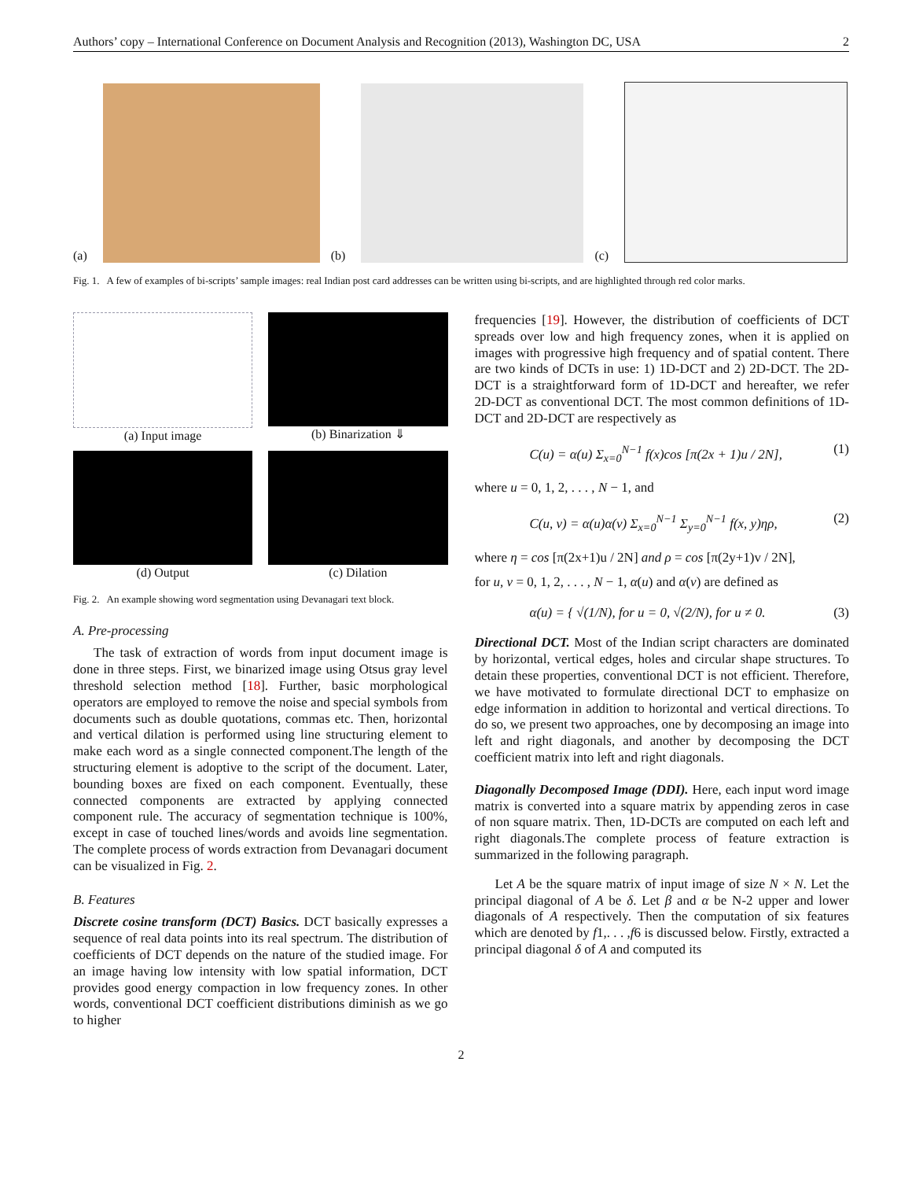Authors’ copy – International Conference on Document Analysis and Recognition (2013), Washington DC, USA 2
(a)
(b)
(c)
Fig. 1. A few of examples of bi-scripts’ sample images: real Indian post card addresses can be written using bi-scripts, and are highlighted through red color marks.
(a) Input image
(b) Binarization ⇓
(d) Output
(c) Dilation
Fig. 2. An example showing word segmentation using Devanagari text block.
A. Pre-processing
The task of extraction of words from input document image is done in three steps. First, we binarized image using Otsus gray level threshold selection method [18]. Further, basic morphological operators are employed to remove the noise and special symbols from documents such as double quotations, commas etc. Then, horizontal and vertical dilation is performed using line structuring element to make each word as a single connected component.The length of the structuring element is adoptive to the script of the document. Later, bounding boxes are fixed on each component. Eventually, these connected components are extracted by applying connected component rule. The accuracy of segmentation technique is 100%, except in case of touched lines/words and avoids line segmentation. The complete process of words extraction from Devanagari document can be visualized in Fig. 2.
B. Features
Discrete cosine transform (DCT) Basics. DCT basically expresses a sequence of real data points into its real spectrum. The distribution of coefficients of DCT depends on the nature of the studied image. For an image having low intensity with low spatial information, DCT provides good energy compaction in low frequency zones. In other words, conventional DCT coefficient distributions diminish as we go to higher
frequencies [19]. However, the distribution of coefficients of DCT spreads over low and high frequency zones, when it is applied on images with progressive high frequency and of spatial content. There are two kinds of DCTs in use: 1) 1D-DCT and 2) 2D-DCT. The 2D-DCT is a straightforward form of 1D-DCT and hereafter, we refer 2D-DCT as conventional DCT. The most common definitions of 1D-DCT and 2D-DCT are respectively as
C(u) = α(u) Σ<sub>x=0</sub><sup>N−1</sup> f(x)cos [π(2x + 1)u / 2N], (1)
where u = 0, 1, 2, . . . , N − 1, and
C(u, v) = α(u)α(v) Σ<sub>x=0</sub><sup>N−1</sup> Σ<sub>y=0</sub><sup>N−1</sup> f(x, y)ηρ, (2)
where η = cos [π(2x+1)u / 2N] and ρ = cos [π(2y+1)v / 2N],
for u, v = 0, 1, 2, . . . , N − 1, α(u) and α(v) are defined as
α(u) = { √(1/N), for u = 0, √(2/N), for u ≠ 0. (3)
Directional DCT. Most of the Indian script characters are dominated by horizontal, vertical edges, holes and circular shape structures. To detain these properties, conventional DCT is not efficient. Therefore, we have motivated to formulate directional DCT to emphasize on edge information in addition to horizontal and vertical directions. To do so, we present two approaches, one by decomposing an image into left and right diagonals, and another by decomposing the DCT coefficient matrix into left and right diagonals.
Diagonally Decomposed Image (DDI). Here, each input word image matrix is converted into a square matrix by appending zeros in case of non square matrix. Then, 1D-DCTs are computed on each left and right diagonals.The complete process of feature extraction is summarized in the following paragraph.
Let A be the square matrix of input image of size N × N. Let the principal diagonal of A be δ. Let β and α be N-2 upper and lower diagonals of A respectively. Then the computation of six features which are denoted by f1,. . . ,f6 is discussed below. Firstly, extracted a principal diagonal δ of A and computed its
2